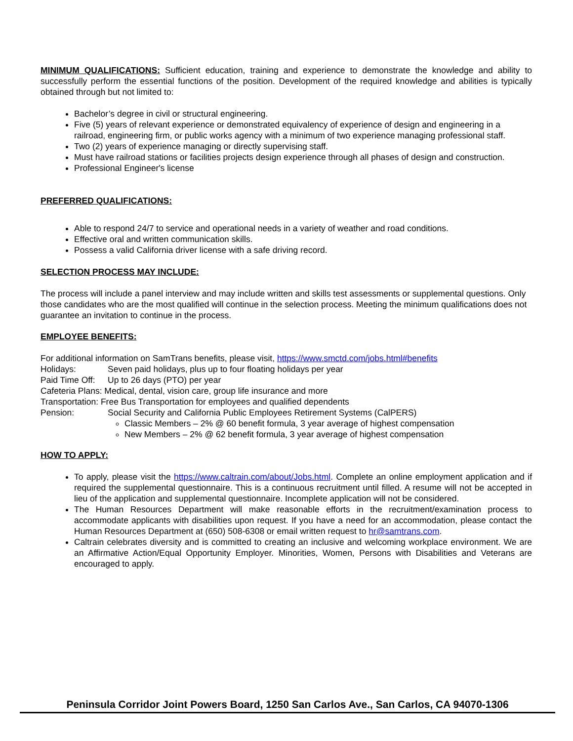MINIMUM QUALIFICATIONS: Sufficient education, training and experience to demonstrate the knowledge and ability to successfully perform the essential functions of the position. Development of the required knowledge and abilities is typically obtained through but not limited to:
Bachelor’s degree in civil or structural engineering.
Five (5) years of relevant experience or demonstrated equivalency of experience of design and engineering in a railroad, engineering firm, or public works agency with a minimum of two experience managing professional staff.
Two (2) years of experience managing or directly supervising staff.
Must have railroad stations or facilities projects design experience through all phases of design and construction.
Professional Engineer's license
PREFERRED QUALIFICATIONS:
Able to respond 24/7 to service and operational needs in a variety of weather and road conditions.
Effective oral and written communication skills.
Possess a valid California driver license with a safe driving record.
SELECTION PROCESS MAY INCLUDE:
The process will include a panel interview and may include written and skills test assessments or supplemental questions. Only those candidates who are the most qualified will continue in the selection process. Meeting the minimum qualifications does not guarantee an invitation to continue in the process.
EMPLOYEE BENEFITS:
For additional information on SamTrans benefits, please visit, https://www.smctd.com/jobs.html#benefits
Holidays: Seven paid holidays, plus up to four floating holidays per year
Paid Time Off: Up to 26 days (PTO) per year
Cafeteria Plans: Medical, dental, vision care, group life insurance and more
Transportation: Free Bus Transportation for employees and qualified dependents
Pension: Social Security and California Public Employees Retirement Systems (CalPERS)
Classic Members – 2% @ 60 benefit formula, 3 year average of highest compensation
New Members – 2% @ 62 benefit formula, 3 year average of highest compensation
HOW TO APPLY:
To apply, please visit the https://www.caltrain.com/about/Jobs.html. Complete an online employment application and if required the supplemental questionnaire. This is a continuous recruitment until filled. A resume will not be accepted in lieu of the application and supplemental questionnaire. Incomplete application will not be considered.
The Human Resources Department will make reasonable efforts in the recruitment/examination process to accommodate applicants with disabilities upon request. If you have a need for an accommodation, please contact the Human Resources Department at (650) 508-6308 or email written request to hr@samtrans.com.
Caltrain celebrates diversity and is committed to creating an inclusive and welcoming workplace environment. We are an Affirmative Action/Equal Opportunity Employer. Minorities, Women, Persons with Disabilities and Veterans are encouraged to apply.
Peninsula Corridor Joint Powers Board, 1250 San Carlos Ave., San Carlos, CA 94070-1306